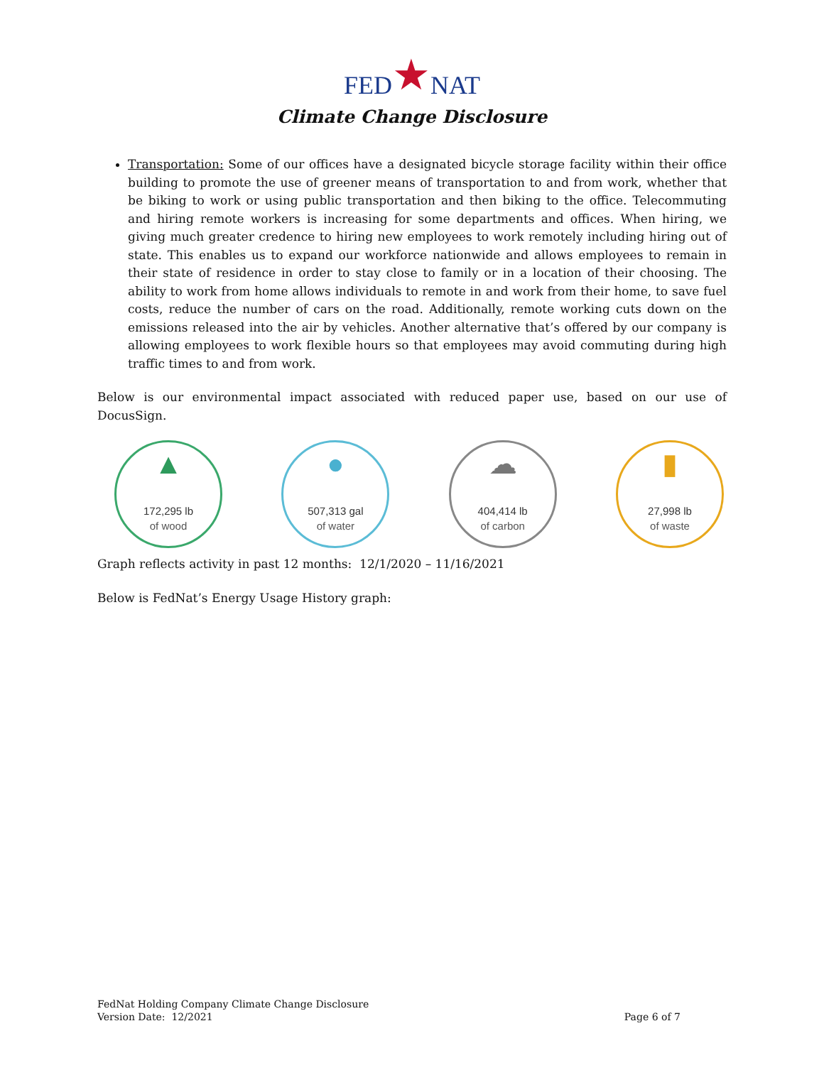FED★NAT
Climate Change Disclosure
Transportation: Some of our offices have a designated bicycle storage facility within their office building to promote the use of greener means of transportation to and from work, whether that be biking to work or using public transportation and then biking to the office. Telecommuting and hiring remote workers is increasing for some departments and offices. When hiring, we giving much greater credence to hiring new employees to work remotely including hiring out of state. This enables us to expand our workforce nationwide and allows employees to remain in their state of residence in order to stay close to family or in a location of their choosing. The ability to work from home allows individuals to remote in and work from their home, to save fuel costs, reduce the number of cars on the road. Additionally, remote working cuts down on the emissions released into the air by vehicles. Another alternative that’s offered by our company is allowing employees to work flexible hours so that employees may avoid commuting during high traffic times to and from work.
Below is our environmental impact associated with reduced paper use, based on our use of DocusSign.
▲
172,295 lb
of wood
●
507,313 gal
of water
☁
404,414 lb
of carbon
▮
27,998 lb
of waste
Graph reflects activity in past 12 months: 12/1/2020 – 11/16/2021
Below is FedNat’s Energy Usage History graph:
FedNat Holding Company Climate Change Disclosure
Version Date: 12/2021
Page 6 of 7